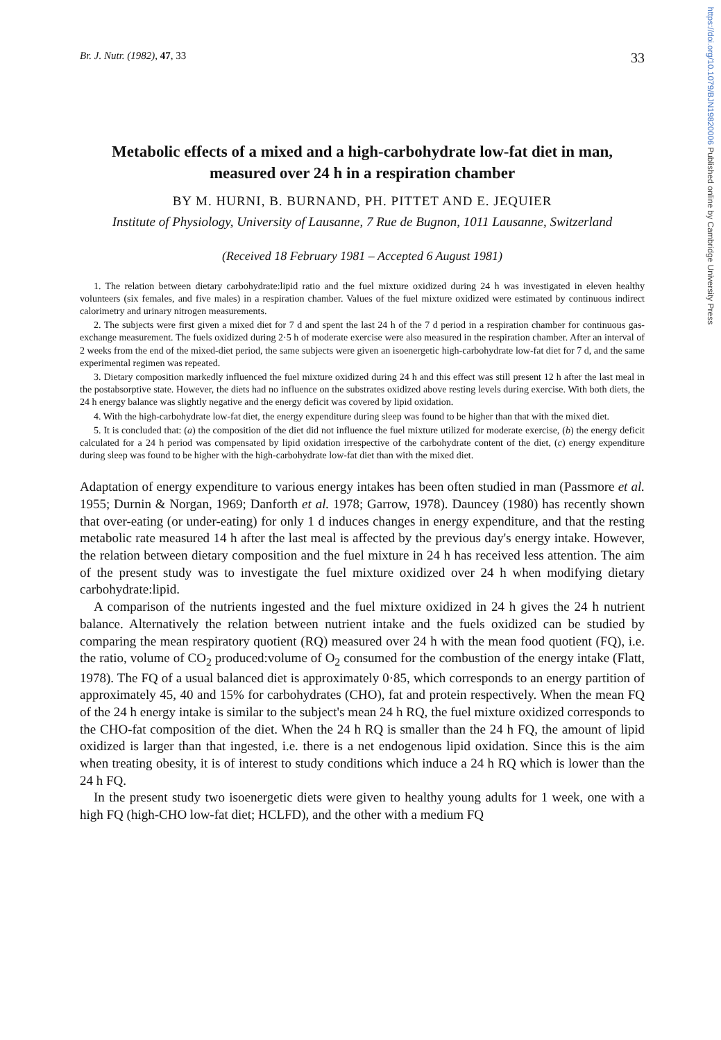https://doi.org/10.1079/BJN19820006 Published online by Cambridge University Press
Br. J. Nutr. (1982), 47, 33 33
Metabolic effects of a mixed and a high-carbohydrate low-fat diet in man, measured over 24 h in a respiration chamber
BY M. HURNI, B. BURNAND, PH. PITTET AND E. JEQUIER
Institute of Physiology, University of Lausanne, 7 Rue de Bugnon, 1011 Lausanne, Switzerland
(Received 18 February 1981 – Accepted 6 August 1981)
1. The relation between dietary carbohydrate:lipid ratio and the fuel mixture oxidized during 24 h was investigated in eleven healthy volunteers (six females, and five males) in a respiration chamber. Values of the fuel mixture oxidized were estimated by continuous indirect calorimetry and urinary nitrogen measurements.
2. The subjects were first given a mixed diet for 7 d and spent the last 24 h of the 7 d period in a respiration chamber for continuous gas-exchange measurement. The fuels oxidized during 2·5 h of moderate exercise were also measured in the respiration chamber. After an interval of 2 weeks from the end of the mixed-diet period, the same subjects were given an isoenergetic high-carbohydrate low-fat diet for 7 d, and the same experimental regimen was repeated.
3. Dietary composition markedly influenced the fuel mixture oxidized during 24 h and this effect was still present 12 h after the last meal in the postabsorptive state. However, the diets had no influence on the substrates oxidized above resting levels during exercise. With both diets, the 24 h energy balance was slightly negative and the energy deficit was covered by lipid oxidation.
4. With the high-carbohydrate low-fat diet, the energy expenditure during sleep was found to be higher than that with the mixed diet.
5. It is concluded that: (a) the composition of the diet did not influence the fuel mixture utilized for moderate exercise, (b) the energy deficit calculated for a 24 h period was compensated by lipid oxidation irrespective of the carbohydrate content of the diet, (c) energy expenditure during sleep was found to be higher with the high-carbohydrate low-fat diet than with the mixed diet.
Adaptation of energy expenditure to various energy intakes has been often studied in man (Passmore et al. 1955; Durnin & Norgan, 1969; Danforth et al. 1978; Garrow, 1978). Dauncey (1980) has recently shown that over-eating (or under-eating) for only 1 d induces changes in energy expenditure, and that the resting metabolic rate measured 14 h after the last meal is affected by the previous day's energy intake. However, the relation between dietary composition and the fuel mixture in 24 h has received less attention. The aim of the present study was to investigate the fuel mixture oxidized over 24 h when modifying dietary carbohydrate:lipid.
A comparison of the nutrients ingested and the fuel mixture oxidized in 24 h gives the 24 h nutrient balance. Alternatively the relation between nutrient intake and the fuels oxidized can be studied by comparing the mean respiratory quotient (RQ) measured over 24 h with the mean food quotient (FQ), i.e. the ratio, volume of CO<sub>2</sub> produced:volume of O<sub>2</sub> consumed for the combustion of the energy intake (Flatt, 1978). The FQ of a usual balanced diet is approximately 0·85, which corresponds to an energy partition of approximately 45, 40 and 15% for carbohydrates (CHO), fat and protein respectively. When the mean FQ of the 24 h energy intake is similar to the subject's mean 24 h RQ, the fuel mixture oxidized corresponds to the CHO-fat composition of the diet. When the 24 h RQ is smaller than the 24 h FQ, the amount of lipid oxidized is larger than that ingested, i.e. there is a net endogenous lipid oxidation. Since this is the aim when treating obesity, it is of interest to study conditions which induce a 24 h RQ which is lower than the 24 h FQ.
In the present study two isoenergetic diets were given to healthy young adults for 1 week, one with a high FQ (high-CHO low-fat diet; HCLFD), and the other with a medium FQ